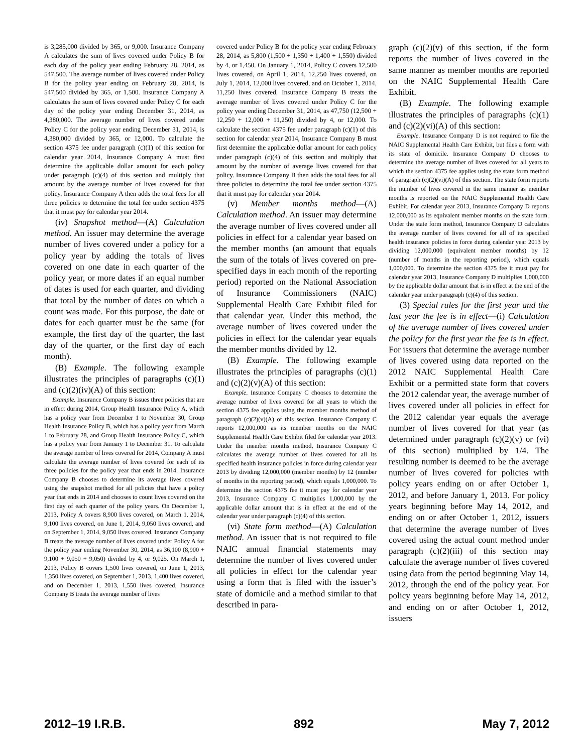is 3,285,000 divided by 365, or 9,000. Insurance Company A calculates the sum of lives covered under Policy B for each day of the policy year ending February 28, 2014, as 547,500. The average number of lives covered under Policy B for the policy year ending on February 28, 2014, is 547,500 divided by 365, or 1,500. Insurance Company A calculates the sum of lives covered under Policy C for each day of the policy year ending December 31, 2014, as 4,380,000. The average number of lives covered under Policy C for the policy year ending December 31, 2014, is 4,380,000 divided by 365, or 12,000. To calculate the section 4375 fee under paragraph (c)(1) of this section for calendar year 2014, Insurance Company A must first determine the applicable dollar amount for each policy under paragraph (c)(4) of this section and multiply that amount by the average number of lives covered for that policy. Insurance Company A then adds the total fees for all three policies to determine the total fee under section 4375 that it must pay for calendar year 2014.
(iv) Snapshot method—(A) Calculation method. An issuer may determine the average number of lives covered under a policy for a policy year by adding the totals of lives covered on one date in each quarter of the policy year, or more dates if an equal number of dates is used for each quarter, and dividing that total by the number of dates on which a count was made. For this purpose, the date or dates for each quarter must be the same (for example, the first day of the quarter, the last day of the quarter, or the first day of each month).
(B) Example. The following example illustrates the principles of paragraphs (c)(1) and (c)(2)(iv)(A) of this section:
Example. Insurance Company B issues three policies that are in effect during 2014, Group Health Insurance Policy A, which has a policy year from December 1 to November 30, Group Health Insurance Policy B, which has a policy year from March 1 to February 28, and Group Health Insurance Policy C, which has a policy year from January 1 to December 31. To calculate the average number of lives covered for 2014, Company A must calculate the average number of lives covered for each of its three policies for the policy year that ends in 2014. Insurance Company B chooses to determine its average lives covered using the snapshot method for all policies that have a policy year that ends in 2014 and chooses to count lives covered on the first day of each quarter of the policy years. On December 1, 2013, Policy A covers 8,900 lives covered, on March 1, 2014, 9,100 lives covered, on June 1, 2014, 9,050 lives covered, and on September 1, 2014, 9,050 lives covered. Insurance Company B treats the average number of lives covered under Policy A for the policy year ending November 30, 2014, as 36,100 (8,900 + 9,100 + 9,050 + 9,050) divided by 4, or 9,025. On March 1, 2013, Policy B covers 1,500 lives covered, on June 1, 2013, 1,350 lives covered, on September 1, 2013, 1,400 lives covered, and on December 1, 2013, 1,550 lives covered. Insurance Company B treats the average number of lives
covered under Policy B for the policy year ending February 28, 2014, as 5,800 (1,500 + 1,350 + 1,400 + 1,550) divided by 4, or 1,450. On January 1, 2014, Policy C covers 12,500 lives covered, on April 1, 2014, 12,250 lives covered, on July 1, 2014, 12,000 lives covered, and on October 1, 2014, 11,250 lives covered. Insurance Company B treats the average number of lives covered under Policy C for the policy year ending December 31, 2014, as 47,750 (12,500 + 12,250 + 12,000 + 11,250) divided by 4, or 12,000. To calculate the section 4375 fee under paragraph (c)(1) of this section for calendar year 2014, Insurance Company B must first determine the applicable dollar amount for each policy under paragraph (c)(4) of this section and multiply that amount by the number of average lives covered for that policy. Insurance Company B then adds the total fees for all three policies to determine the total fee under section 4375 that it must pay for calendar year 2014.
(v) Member months method—(A) Calculation method. An issuer may determine the average number of lives covered under all policies in effect for a calendar year based on the member months (an amount that equals the sum of the totals of lives covered on pre-specified days in each month of the reporting period) reported on the National Association of Insurance Commissioners (NAIC) Supplemental Health Care Exhibit filed for that calendar year. Under this method, the average number of lives covered under the policies in effect for the calendar year equals the member months divided by 12.
(B) Example. The following example illustrates the principles of paragraphs (c)(1) and (c)(2)(v)(A) of this section:
Example. Insurance Company C chooses to determine the average number of lives covered for all years to which the section 4375 fee applies using the member months method of paragraph (c)(2)(v)(A) of this section. Insurance Company C reports 12,000,000 as its member months on the NAIC Supplemental Health Care Exhibit filed for calendar year 2013. Under the member months method, Insurance Company C calculates the average number of lives covered for all its specified health insurance policies in force during calendar year 2013 by dividing 12,000,000 (member months) by 12 (number of months in the reporting period), which equals 1,000,000. To determine the section 4375 fee it must pay for calendar year 2013, Insurance Company C multiplies 1,000,000 by the applicable dollar amount that is in effect at the end of the calendar year under paragraph (c)(4) of this section.
(vi) State form method—(A) Calculation method. An issuer that is not required to file NAIC annual financial statements may determine the number of lives covered under all policies in effect for the calendar year using a form that is filed with the issuer’s state of domicile and a method similar to that described in para-
graph (c)(2)(v) of this section, if the form reports the number of lives covered in the same manner as member months are reported on the NAIC Supplemental Health Care Exhibit.
(B) Example. The following example illustrates the principles of paragraphs (c)(1) and (c)(2)(vi)(A) of this section:
Example. Insurance Company D is not required to file the NAIC Supplemental Health Care Exhibit, but files a form with its state of domicile. Insurance Company D chooses to determine the average number of lives covered for all years to which the section 4375 fee applies using the state form method of paragraph (c)(2)(vi)(A) of this section. The state form reports the number of lives covered in the same manner as member months is reported on the NAIC Supplemental Health Care Exhibit. For calendar year 2013, Insurance Company D reports 12,000,000 as its equivalent member months on the state form. Under the state form method, Insurance Company D calculates the average number of lives covered for all of its specified health insurance policies in force during calendar year 2013 by dividing 12,000,000 (equivalent member months) by 12 (number of months in the reporting period), which equals 1,000,000. To determine the section 4375 fee it must pay for calendar year 2013, Insurance Company D multiplies 1,000,000 by the applicable dollar amount that is in effect at the end of the calendar year under paragraph (c)(4) of this section.
(3) Special rules for the first year and the last year the fee is in effect—(i) Calculation of the average number of lives covered under the policy for the first year the fee is in effect. For issuers that determine the average number of lives covered using data reported on the 2012 NAIC Supplemental Health Care Exhibit or a permitted state form that covers the 2012 calendar year, the average number of lives covered under all policies in effect for the 2012 calendar year equals the average number of lives covered for that year (as determined under paragraph (c)(2)(v) or (vi) of this section) multiplied by 1/4. The resulting number is deemed to be the average number of lives covered for policies with policy years ending on or after October 1, 2012, and before January 1, 2013. For policy years beginning before May 14, 2012, and ending on or after October 1, 2012, issuers that determine the average number of lives covered using the actual count method under paragraph (c)(2)(iii) of this section may calculate the average number of lives covered using data from the period beginning May 14, 2012, through the end of the policy year. For policy years beginning before May 14, 2012, and ending on or after October 1, 2012, issuers
2012–19 I.R.B. 892 May 7, 2012